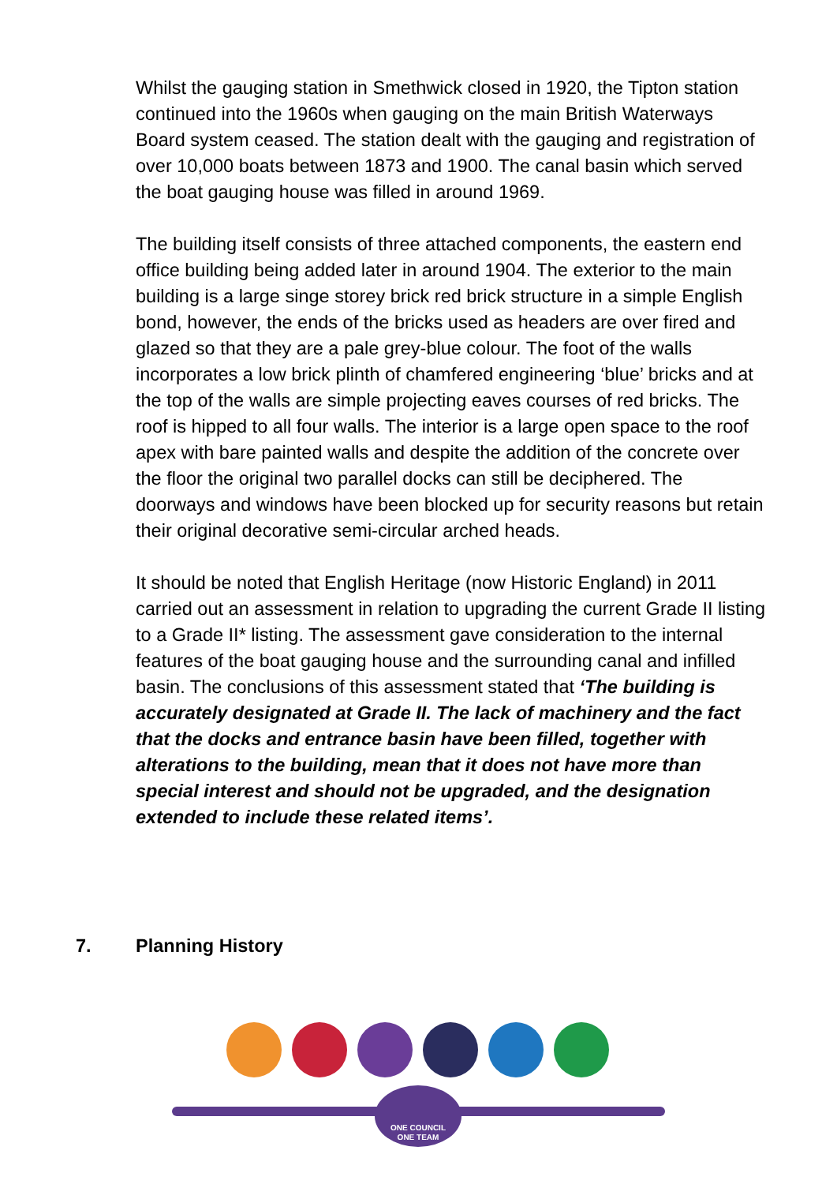Whilst the gauging station in Smethwick closed in 1920, the Tipton station continued into the 1960s when gauging on the main British Waterways Board system ceased. The station dealt with the gauging and registration of over 10,000 boats between 1873 and 1900. The canal basin which served the boat gauging house was filled in around 1969.
The building itself consists of three attached components, the eastern end office building being added later in around 1904. The exterior to the main building is a large singe storey brick red brick structure in a simple English bond, however, the ends of the bricks used as headers are over fired and glazed so that they are a pale grey-blue colour. The foot of the walls incorporates a low brick plinth of chamfered engineering ‘blue’ bricks and at the top of the walls are simple projecting eaves courses of red bricks. The roof is hipped to all four walls. The interior is a large open space to the roof apex with bare painted walls and despite the addition of the concrete over the floor the original two parallel docks can still be deciphered. The doorways and windows have been blocked up for security reasons but retain their original decorative semi-circular arched heads.
It should be noted that English Heritage (now Historic England) in 2011 carried out an assessment in relation to upgrading the current Grade II listing to a Grade II* listing. The assessment gave consideration to the internal features of the boat gauging house and the surrounding canal and infilled basin. The conclusions of this assessment stated that ‘The building is accurately designated at Grade II. The lack of machinery and the fact that the docks and entrance basin have been filled, together with alterations to the building, mean that it does not have more than special interest and should not be upgraded, and the designation extended to include these related items’.
7. Planning History
ONE COUNCIL
ONE TEAM